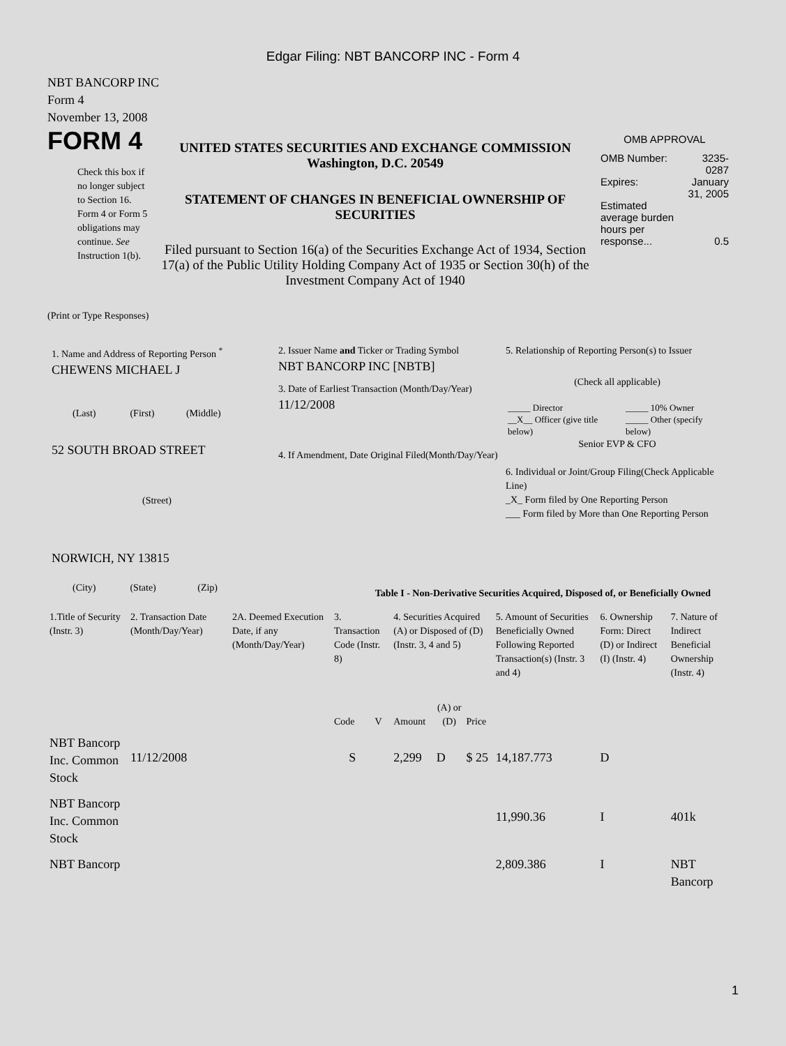Edgar Filing: NBT BANCORP INC - Form 4
NBT BANCORP INC
Form 4
November 13, 2008
FORM 4
Check this box if no longer subject to Section 16. Form 4 or Form 5 obligations may continue. See Instruction 1(b).
UNITED STATES SECURITIES AND EXCHANGE COMMISSION
Washington, D.C. 20549
STATEMENT OF CHANGES IN BENEFICIAL OWNERSHIP OF SECURITIES
Filed pursuant to Section 16(a) of the Securities Exchange Act of 1934, Section 17(a) of the Public Utility Holding Company Act of 1935 or Section 30(h) of the Investment Company Act of 1940
OMB APPROVAL
| OMB Number: | 3235-0287 |
| Expires: | January 31, 2005 |
| Estimated average burden hours per response... | 0.5 |
(Print or Type Responses)
1. Name and Address of Reporting Person <sup>*</sup>
CHEWENS MICHAEL J
(Last) (First) (Middle)
52 SOUTH BROAD STREET
(Street)
NORWICH, NY 13815
(City) (State) (Zip)
2. Issuer Name and Ticker or Trading Symbol
NBT BANCORP INC [NBTB]
3. Date of Earliest Transaction (Month/Day/Year)
11/12/2008
4. If Amendment, Date Original Filed(Month/Day/Year)
5. Relationship of Reporting Person(s) to Issuer
(Check all applicable)
| _____ Director | _____ 10% Owner |
| __X__ Officer (give title below) | _____ Other (specify below) |
Senior EVP & CFO
6. Individual or Joint/Group Filing(Check Applicable Line)
_X_ Form filed by One Reporting Person
___ Form filed by More than One Reporting Person
Table I - Non-Derivative Securities Acquired, Disposed of, or Beneficially Owned
| 1.Title of Security (Instr. 3) | 2. Transaction Date (Month/Day/Year) | 2A. Deemed Execution Date, if any (Month/Day/Year) | 3. Transaction Code (Instr. 8) | | 4. Securities Acquired (A) or Disposed of (D) (Instr. 3, 4 and 5) | | | 5. Amount of Securities Beneficially Owned Following Reported Transaction(s) (Instr. 3 and 4) | 6. Ownership Form: Direct (D) or Indirect (I) (Instr. 4) | 7. Nature of Indirect Beneficial Ownership (Instr. 4) |
| --- | --- | --- | --- | --- | --- | --- | --- | --- | --- | --- |
| | | | Code | V | Amount | (A) or (D) | Price | | | |
| NBT Bancorp Inc. Common Stock | 11/12/2008 | | S | | 2,299 | D | $ 25 | 14,187.773 | D | |
| NBT Bancorp Inc. Common Stock | | | | | | | | 11,990.36 | I | 401k |
| NBT Bancorp | | | | | | | | 2,809.386 | I | NBT Bancorp |
1